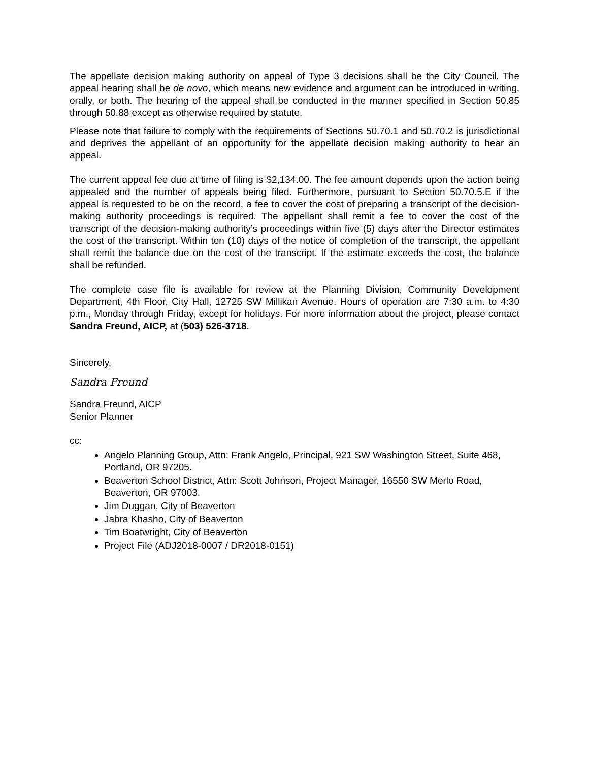The appellate decision making authority on appeal of Type 3 decisions shall be the City Council. The appeal hearing shall be de novo, which means new evidence and argument can be introduced in writing, orally, or both. The hearing of the appeal shall be conducted in the manner specified in Section 50.85 through 50.88 except as otherwise required by statute.
Please note that failure to comply with the requirements of Sections 50.70.1 and 50.70.2 is jurisdictional and deprives the appellant of an opportunity for the appellate decision making authority to hear an appeal.
The current appeal fee due at time of filing is $2,134.00. The fee amount depends upon the action being appealed and the number of appeals being filed. Furthermore, pursuant to Section 50.70.5.E if the appeal is requested to be on the record, a fee to cover the cost of preparing a transcript of the decision-making authority proceedings is required. The appellant shall remit a fee to cover the cost of the transcript of the decision-making authority’s proceedings within five (5) days after the Director estimates the cost of the transcript. Within ten (10) days of the notice of completion of the transcript, the appellant shall remit the balance due on the cost of the transcript. If the estimate exceeds the cost, the balance shall be refunded.
The complete case file is available for review at the Planning Division, Community Development Department, 4th Floor, City Hall, 12725 SW Millikan Avenue. Hours of operation are 7:30 a.m. to 4:30 p.m., Monday through Friday, except for holidays. For more information about the project, please contact Sandra Freund, AICP, at (503) 526-3718.
Sincerely,
Sandra Freund
Sandra Freund, AICP
Senior Planner
cc:
Angelo Planning Group, Attn: Frank Angelo, Principal, 921 SW Washington Street, Suite 468, Portland, OR 97205.
Beaverton School District, Attn: Scott Johnson, Project Manager, 16550 SW Merlo Road, Beaverton, OR 97003.
Jim Duggan, City of Beaverton
Jabra Khasho, City of Beaverton
Tim Boatwright, City of Beaverton
Project File (ADJ2018-0007 / DR2018-0151)